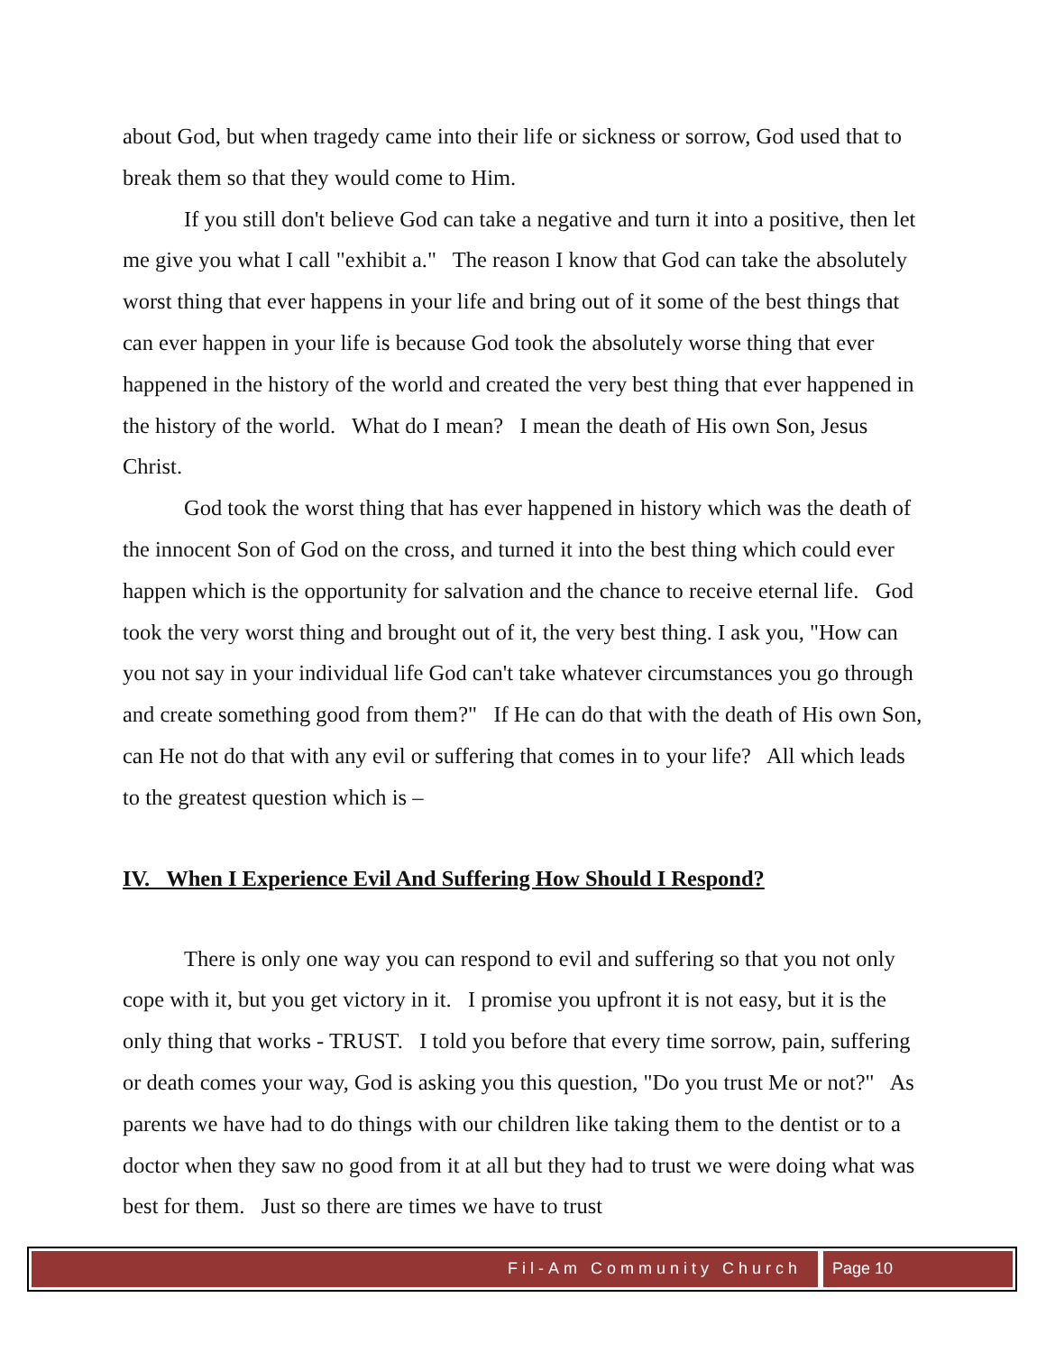about God, but when tragedy came into their life or sickness or sorrow, God used that to break them so that they would come to Him.
If you still don't believe God can take a negative and turn it into a positive, then let me give you what I call "exhibit a." The reason I know that God can take the absolutely worst thing that ever happens in your life and bring out of it some of the best things that can ever happen in your life is because God took the absolutely worse thing that ever happened in the history of the world and created the very best thing that ever happened in the history of the world. What do I mean? I mean the death of His own Son, Jesus Christ.
God took the worst thing that has ever happened in history which was the death of the innocent Son of God on the cross, and turned it into the best thing which could ever happen which is the opportunity for salvation and the chance to receive eternal life. God took the very worst thing and brought out of it, the very best thing. I ask you, "How can you not say in your individual life God can't take whatever circumstances you go through and create something good from them?" If He can do that with the death of His own Son, can He not do that with any evil or suffering that comes in to your life? All which leads to the greatest question which is –
IV. When I Experience Evil And Suffering How Should I Respond?
There is only one way you can respond to evil and suffering so that you not only cope with it, but you get victory in it. I promise you upfront it is not easy, but it is the only thing that works - TRUST. I told you before that every time sorrow, pain, suffering or death comes your way, God is asking you this question, "Do you trust Me or not?" As parents we have had to do things with our children like taking them to the dentist or to a doctor when they saw no good from it at all but they had to trust we were doing what was best for them. Just so there are times we have to trust
Fil-Am Community Church Page 10